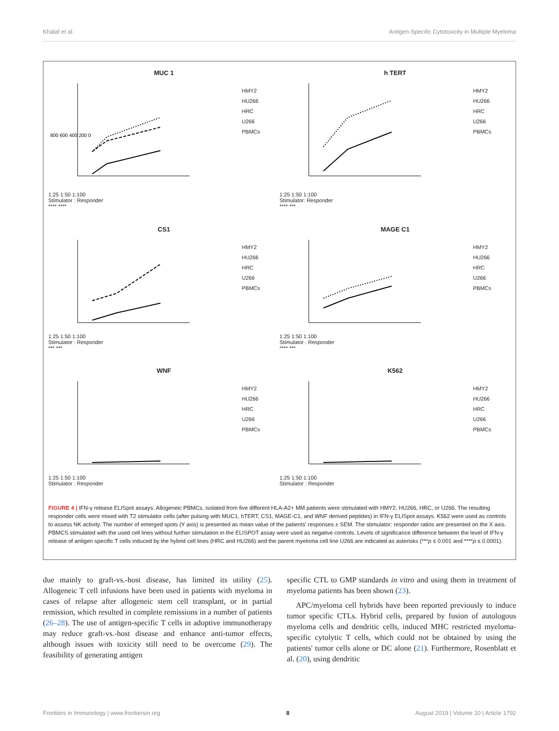Khalaf et al. Antigen-Specific Cytotoxicity in Multiple Myeloma
MUC 1
800 600 400 200 0
HMY2
HU266
HRC
U266
PBMCs
1:25 1:50 1:100
Stimulator : Responder
**** ****
h TERT
HMY2
HU266
HRC
U266
PBMCs
1:25 1:50 1:100
Stimulator: Responder
**** ***
CS1
HMY2
HU266
HRC
U266
PBMCs
1:25 1:50 1:100
Stimulator : Responder
*** ***
MAGE C1
HMY2
HU266
HRC
U266
PBMCs
1:25 1:50 1:100
Stimulator : Responder
**** ***
WNF
HMY2
HU266
HRC
U266
PBMCs
1:25 1:50 1:100
Stimulator : Responder
K562
HMY2
HU266
HRC
U266
PBMCs
1:25 1:50 1:100
Stimulator : Responder
FIGURE 4 | IFN-γ release ELISpot assays. Allogeneic PBMCs, isolated from five different HLA-A2+ MM patients were stimulated with HMY2, HU266, HRC, or U266. The resulting responder cells were mixed with T2 stimulator cells (after pulsing with MUC1, hTERT, CS1, MAGE-C1, and WNF derived peptides) in IFN-γ ELISpot assays. K562 were used as controls to assess NK activity. The number of emerged spots (Y axis) is presented as mean value of the patients' responses ± SEM. The stimulator: responder ratios are presented on the X axis. PBMCS stimulated with the used cell lines without further stimulation in the ELISPOT assay were used as negative controls. Levels of significance difference between the level of IFN-γ release of antigen specific T cells induced by the hybrid cell lines (HRC and HU266) and the parent myeloma cell line U266 are indicated as asterisks (***p ≤ 0.001 and ****p ≤ 0.0001).
due mainly to graft-vs.-host disease, has limited its utility (25). Allogeneic T cell infusions have been used in patients with myeloma in cases of relapse after allogeneic stem cell transplant, or in partial remission, which resulted in complete remissions in a number of patients (26–28). The use of antigen-specific T cells in adoptive immunotherapy may reduce graft-vs.-host disease and enhance anti-tumor effects, although issues with toxicity still need to be overcome (29). The feasibility of generating antigen
specific CTL to GMP standards in vitro and using them in treatment of myeloma patients has been shown (23).
APC/myeloma cell hybrids have been reported previously to induce tumor specific CTLs. Hybrid cells, prepared by fusion of autologous myeloma cells and dendritic cells, induced MHC restricted myeloma-specific cytolytic T cells, which could not be obtained by using the patients' tumor cells alone or DC alone (21). Furthermore, Rosenblatt et al. (20), using dendritic
Frontiers in Immunology | www.frontiersin.org 8 August 2019 | Volume 10 | Article 1792